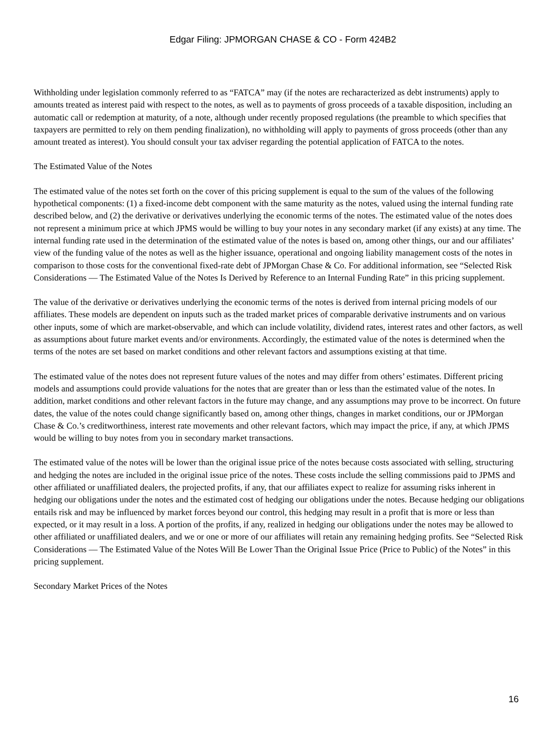Edgar Filing: JPMORGAN CHASE & CO - Form 424B2
Withholding under legislation commonly referred to as “FATCA” may (if the notes are recharacterized as debt instruments) apply to amounts treated as interest paid with respect to the notes, as well as to payments of gross proceeds of a taxable disposition, including an automatic call or redemption at maturity, of a note, although under recently proposed regulations (the preamble to which specifies that taxpayers are permitted to rely on them pending finalization), no withholding will apply to payments of gross proceeds (other than any amount treated as interest). You should consult your tax adviser regarding the potential application of FATCA to the notes.
The Estimated Value of the Notes
The estimated value of the notes set forth on the cover of this pricing supplement is equal to the sum of the values of the following hypothetical components: (1) a fixed-income debt component with the same maturity as the notes, valued using the internal funding rate described below, and (2) the derivative or derivatives underlying the economic terms of the notes. The estimated value of the notes does not represent a minimum price at which JPMS would be willing to buy your notes in any secondary market (if any exists) at any time. The internal funding rate used in the determination of the estimated value of the notes is based on, among other things, our and our affiliates’ view of the funding value of the notes as well as the higher issuance, operational and ongoing liability management costs of the notes in comparison to those costs for the conventional fixed-rate debt of JPMorgan Chase & Co. For additional information, see “Selected Risk Considerations — The Estimated Value of the Notes Is Derived by Reference to an Internal Funding Rate” in this pricing supplement.
The value of the derivative or derivatives underlying the economic terms of the notes is derived from internal pricing models of our affiliates. These models are dependent on inputs such as the traded market prices of comparable derivative instruments and on various other inputs, some of which are market-observable, and which can include volatility, dividend rates, interest rates and other factors, as well as assumptions about future market events and/or environments. Accordingly, the estimated value of the notes is determined when the terms of the notes are set based on market conditions and other relevant factors and assumptions existing at that time.
The estimated value of the notes does not represent future values of the notes and may differ from others’ estimates. Different pricing models and assumptions could provide valuations for the notes that are greater than or less than the estimated value of the notes. In addition, market conditions and other relevant factors in the future may change, and any assumptions may prove to be incorrect. On future dates, the value of the notes could change significantly based on, among other things, changes in market conditions, our or JPMorgan Chase & Co.’s creditworthiness, interest rate movements and other relevant factors, which may impact the price, if any, at which JPMS would be willing to buy notes from you in secondary market transactions.
The estimated value of the notes will be lower than the original issue price of the notes because costs associated with selling, structuring and hedging the notes are included in the original issue price of the notes. These costs include the selling commissions paid to JPMS and other affiliated or unaffiliated dealers, the projected profits, if any, that our affiliates expect to realize for assuming risks inherent in hedging our obligations under the notes and the estimated cost of hedging our obligations under the notes. Because hedging our obligations entails risk and may be influenced by market forces beyond our control, this hedging may result in a profit that is more or less than expected, or it may result in a loss. A portion of the profits, if any, realized in hedging our obligations under the notes may be allowed to other affiliated or unaffiliated dealers, and we or one or more of our affiliates will retain any remaining hedging profits. See “Selected Risk Considerations — The Estimated Value of the Notes Will Be Lower Than the Original Issue Price (Price to Public) of the Notes” in this pricing supplement.
Secondary Market Prices of the Notes
16